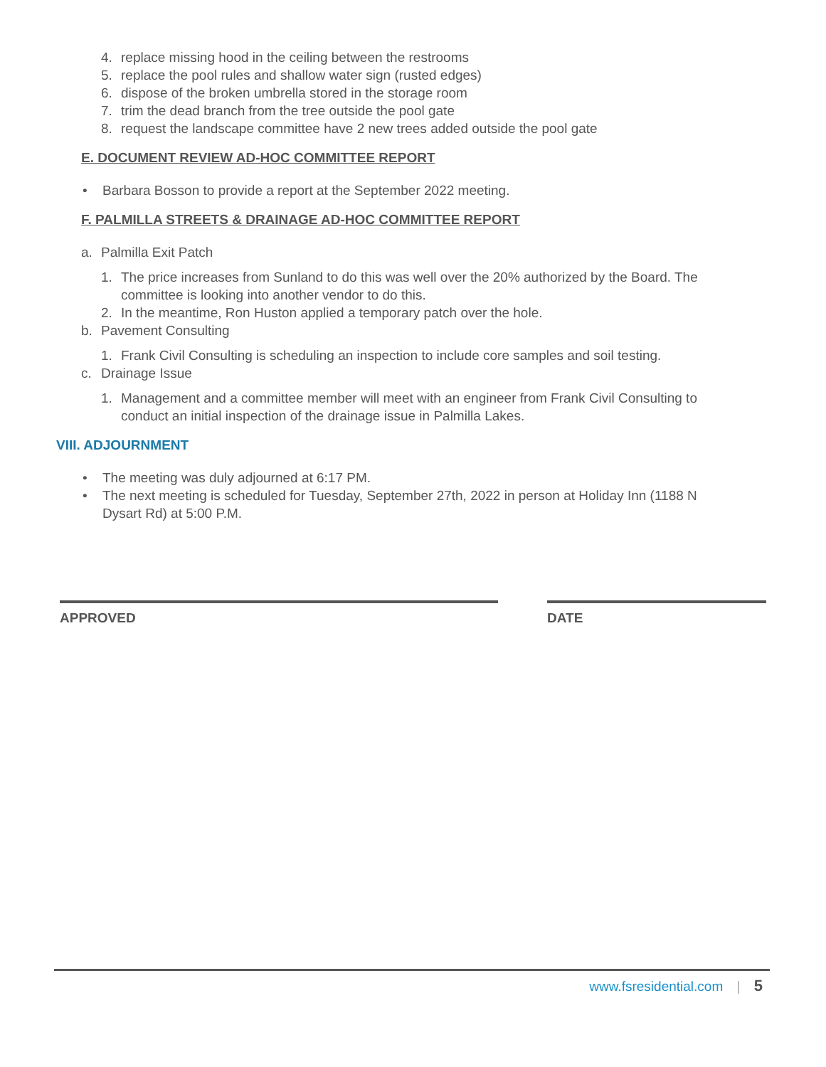4. replace missing hood in the ceiling between the restrooms
5. replace the pool rules and shallow water sign (rusted edges)
6. dispose of the broken umbrella stored in the storage room
7. trim the dead branch from the tree outside the pool gate
8. request the landscape committee have 2 new trees added outside the pool gate
E. DOCUMENT REVIEW AD-HOC COMMITTEE REPORT
• Barbara Bosson to provide a report at the September 2022 meeting.
F. PALMILLA STREETS & DRAINAGE AD-HOC COMMITTEE REPORT
a. Palmilla Exit Patch
1. The price increases from Sunland to do this was well over the 20% authorized by the Board. The committee is looking into another vendor to do this.
2. In the meantime, Ron Huston applied a temporary patch over the hole.
b. Pavement Consulting
1. Frank Civil Consulting is scheduling an inspection to include core samples and soil testing.
c. Drainage Issue
1. Management and a committee member will meet with an engineer from Frank Civil Consulting to conduct an initial inspection of the drainage issue in Palmilla Lakes.
VIII. ADJOURNMENT
• The meeting was duly adjourned at 6:17 PM.
• The next meeting is scheduled for Tuesday, September 27th, 2022 in person at Holiday Inn (1188 N Dysart Rd) at 5:00 P.M.
APPROVED DATE
www.fsresidential.com | 5